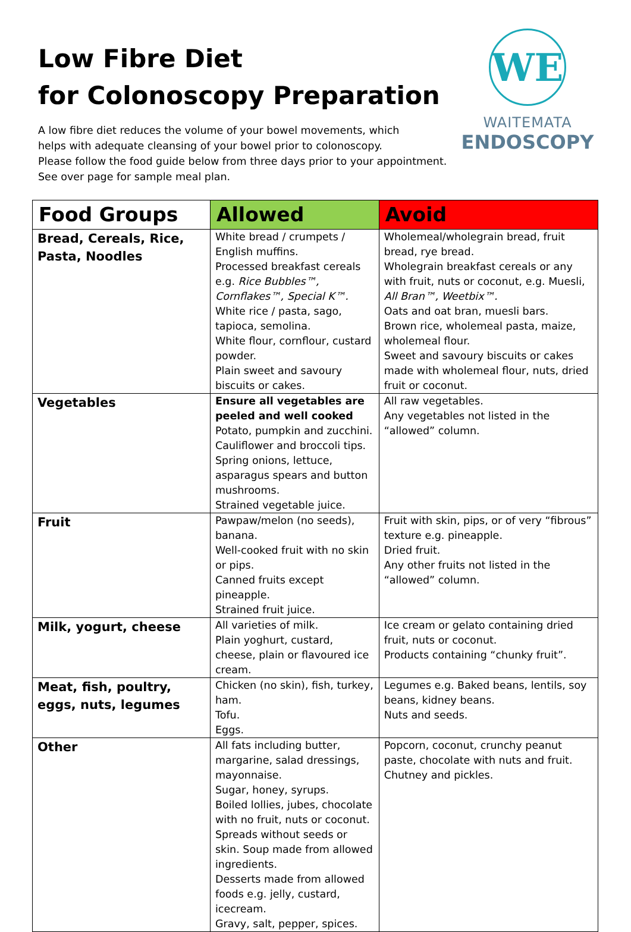Low Fibre Diet
for Colonoscopy Preparation
A low fibre diet reduces the volume of your bowel movements, which
helps with adequate cleansing of your bowel prior to colonoscopy.
Please follow the food guide below from three days prior to your appointment.
See over page for sample meal plan.
WE
WAITEMATA
ENDOSCOPY
| Food Groups | Allowed | Avoid |
| --- | --- | --- |
| Bread, Cereals, Rice, Pasta, Noodles | White bread / crumpets / English muffins. Processed breakfast cereals e.g. Rice Bubbles™, Cornflakes™, Special K™. White rice / pasta, sago, tapioca, semolina. White flour, cornflour, custard powder. Plain sweet and savoury biscuits or cakes. | Wholemeal/wholegrain bread, fruit bread, rye bread. Wholegrain breakfast cereals or any with fruit, nuts or coconut, e.g. Muesli, All Bran™, Weetbix™. Oats and oat bran, muesli bars. Brown rice, wholemeal pasta, maize, wholemeal flour. Sweet and savoury biscuits or cakes made with wholemeal flour, nuts, dried fruit or coconut. |
| Vegetables | Ensure all vegetables are peeled and well cooked Potato, pumpkin and zucchini. Cauliflower and broccoli tips. Spring onions, lettuce, asparagus spears and button mushrooms. Strained vegetable juice. | All raw vegetables. Any vegetables not listed in the “allowed” column. |
| Fruit | Pawpaw/melon (no seeds), banana. Well-cooked fruit with no skin or pips. Canned fruits except pineapple. Strained fruit juice. | Fruit with skin, pips, or of very “fibrous” texture e.g. pineapple. Dried fruit. Any other fruits not listed in the “allowed” column. |
| Milk, yogurt, cheese | All varieties of milk. Plain yoghurt, custard, cheese, plain or flavoured ice cream. | Ice cream or gelato containing dried fruit, nuts or coconut. Products containing “chunky fruit”. |
| Meat, fish, poultry, eggs, nuts, legumes | Chicken (no skin), fish, turkey, ham. Tofu. Eggs. | Legumes e.g. Baked beans, lentils, soy beans, kidney beans. Nuts and seeds. |
| Other | All fats including butter, margarine, salad dressings, mayonnaise. Sugar, honey, syrups. Boiled lollies, jubes, chocolate with no fruit, nuts or coconut. Spreads without seeds or skin. Soup made from allowed ingredients. Desserts made from allowed foods e.g. jelly, custard, icecream. Gravy, salt, pepper, spices. | Popcorn, coconut, crunchy peanut paste, chocolate with nuts and fruit. Chutney and pickles. |